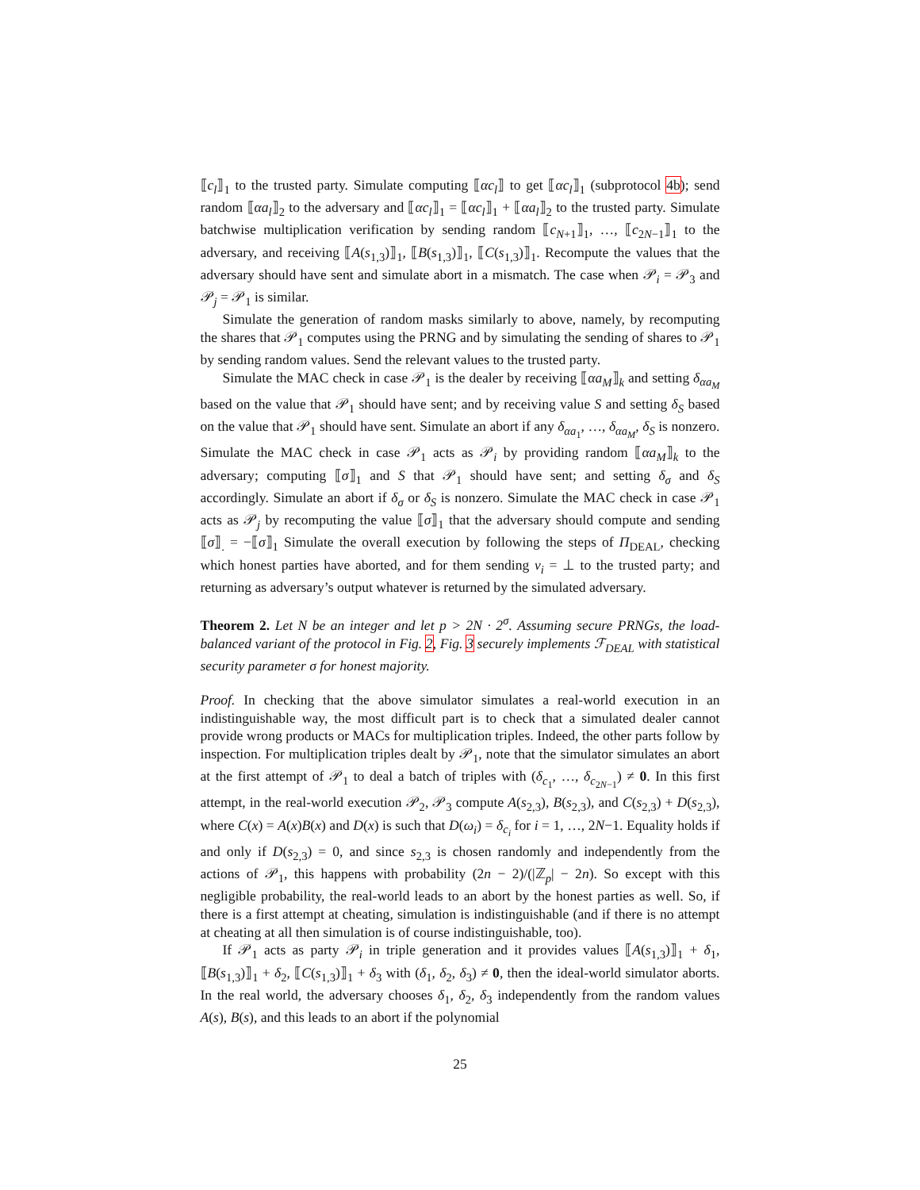⟦c<sub>l</sub>⟧<sub>1</sub> to the trusted party. Simulate computing ⟦αc<sub>l</sub>⟧ to get ⟦αc<sub>l</sub>⟧<sub>1</sub> (subprotocol 4b); send random ⟦αa<sub>l</sub>⟧<sub>2</sub> to the adversary and ⟦αc<sub>l</sub>⟧<sub>1</sub> = ⟦αc<sub>l</sub>⟧<sub>1</sub> + ⟦αa<sub>l</sub>⟧<sub>2</sub> to the trusted party. Simulate batchwise multiplication verification by sending random ⟦c<sub>N+1</sub>⟧<sub>1</sub>, …, ⟦c<sub>2N−1</sub>⟧<sub>1</sub> to the adversary, and receiving ⟦A(s<sub>1,3</sub>)⟧<sub>1</sub>, ⟦B(s<sub>1,3</sub>)⟧<sub>1</sub>, ⟦C(s<sub>1,3</sub>)⟧<sub>1</sub>. Recompute the values that the adversary should have sent and simulate abort in a mismatch. The case when 𝒫<sub>i</sub> = 𝒫<sub>3</sub> and 𝒫<sub>j</sub> = 𝒫<sub>1</sub> is similar.
Simulate the generation of random masks similarly to above, namely, by recomputing the shares that 𝒫<sub>1</sub> computes using the PRNG and by simulating the sending of shares to 𝒫<sub>1</sub> by sending random values. Send the relevant values to the trusted party.
Simulate the MAC check in case 𝒫<sub>1</sub> is the dealer by receiving ⟦αa<sub>M</sub>⟧<sub>k</sub> and setting δ<sub>αa<sub>M</sub></sub> based on the value that 𝒫<sub>1</sub> should have sent; and by receiving value S and setting δ<sub>S</sub> based on the value that 𝒫<sub>1</sub> should have sent. Simulate an abort if any δ<sub>αa<sub>1</sub></sub>, …, δ<sub>αa<sub>M</sub></sub>, δ<sub>S</sub> is nonzero. Simulate the MAC check in case 𝒫<sub>1</sub> acts as 𝒫<sub>i</sub> by providing random ⟦αa<sub>M</sub>⟧<sub>k</sub> to the adversary; computing ⟦σ⟧<sub>1</sub> and S that 𝒫<sub>1</sub> should have sent; and setting δ<sub>σ</sub> and δ<sub>S</sub> accordingly. Simulate an abort if δ<sub>σ</sub> or δ<sub>S</sub> is nonzero. Simulate the MAC check in case 𝒫<sub>1</sub> acts as 𝒫<sub>j</sub> by recomputing the value ⟦σ⟧<sub>1</sub> that the adversary should compute and sending ⟦σ⟧<sub>.</sub> = −⟦σ⟧<sub>1</sub> Simulate the overall execution by following the steps of Π<sub>DEAL</sub>, checking which honest parties have aborted, and for them sending v<sub>i</sub> = ⊥ to the trusted party; and returning as adversary’s output whatever is returned by the simulated adversary.
Theorem 2. Let N be an integer and let p > 2N · 2<sup>σ</sup>. Assuming secure PRNGs, the load-balanced variant of the protocol in Fig. 2, Fig. 3 securely implements ℱ<sub>DEAL</sub> with statistical security parameter σ for honest majority.
Proof. In checking that the above simulator simulates a real-world execution in an indistinguishable way, the most difficult part is to check that a simulated dealer cannot provide wrong products or MACs for multiplication triples. Indeed, the other parts follow by inspection. For multiplication triples dealt by 𝒫<sub>1</sub>, note that the simulator simulates an abort at the first attempt of 𝒫<sub>1</sub> to deal a batch of triples with (δ<sub>c<sub>1</sub></sub>, …, δ<sub>c<sub>2N−1</sub></sub>) ≠ 0. In this first attempt, in the real-world execution 𝒫<sub>2</sub>, 𝒫<sub>3</sub> compute A(s<sub>2,3</sub>), B(s<sub>2,3</sub>), and C(s<sub>2,3</sub>) + D(s<sub>2,3</sub>), where C(x) = A(x)B(x) and D(x) is such that D(ω<sub>i</sub>) = δ<sub>c<sub>i</sub></sub> for i = 1, …, 2N−1. Equality holds if and only if D(s<sub>2,3</sub>) = 0, and since s<sub>2,3</sub> is chosen randomly and independently from the actions of 𝒫<sub>1</sub>, this happens with probability (2n − 2)/(|ℤ<sub>p</sub>| − 2n). So except with this negligible probability, the real-world leads to an abort by the honest parties as well. So, if there is a first attempt at cheating, simulation is indistinguishable (and if there is no attempt at cheating at all then simulation is of course indistinguishable, too).
If 𝒫<sub>1</sub> acts as party 𝒫<sub>i</sub> in triple generation and it provides values ⟦A(s<sub>1,3</sub>)⟧<sub>1</sub> + δ<sub>1</sub>, ⟦B(s<sub>1,3</sub>)⟧<sub>1</sub> + δ<sub>2</sub>, ⟦C(s<sub>1,3</sub>)⟧<sub>1</sub> + δ<sub>3</sub> with (δ<sub>1</sub>, δ<sub>2</sub>, δ<sub>3</sub>) ≠ 0, then the ideal-world simulator aborts. In the real world, the adversary chooses δ<sub>1</sub>, δ<sub>2</sub>, δ<sub>3</sub> independently from the random values A(s), B(s), and this leads to an abort if the polynomial
25